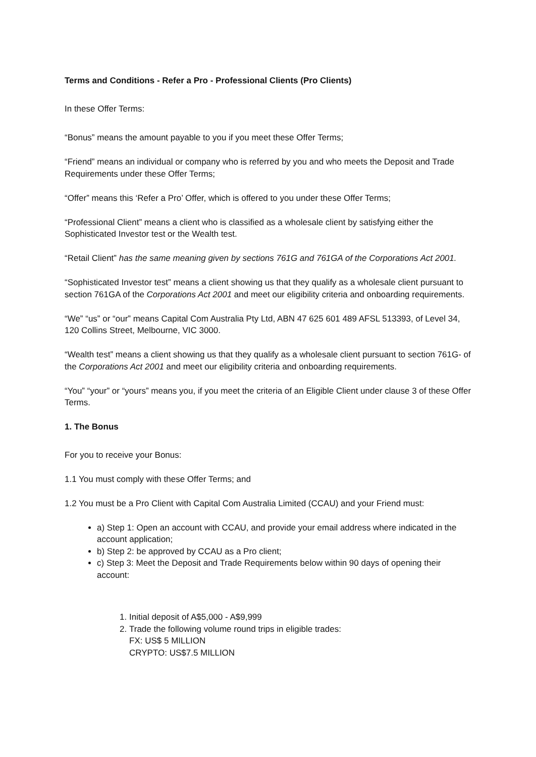Terms and Conditions - Refer a Pro - Professional Clients (Pro Clients)
In these Offer Terms:
“Bonus” means the amount payable to you if you meet these Offer Terms;
“Friend” means an individual or company who is referred by you and who meets the Deposit and Trade Requirements under these Offer Terms;
“Offer” means this ‘Refer a Pro’ Offer, which is offered to you under these Offer Terms;
“Professional Client” means a client who is classified as a wholesale client by satisfying either the Sophisticated Investor test or the Wealth test.
“Retail Client” has the same meaning given by sections 761G and 761GA of the Corporations Act 2001.
“Sophisticated Investor test” means a client showing us that they qualify as a wholesale client pursuant to section 761GA of the Corporations Act 2001 and meet our eligibility criteria and onboarding requirements.
“We” “us” or “our” means Capital Com Australia Pty Ltd, ABN 47 625 601 489 AFSL 513393, of Level 34, 120 Collins Street, Melbourne, VIC 3000.
“Wealth test” means a client showing us that they qualify as a wholesale client pursuant to section 761G- of the Corporations Act 2001 and meet our eligibility criteria and onboarding requirements.
“You” “your” or “yours” means you, if you meet the criteria of an Eligible Client under clause 3 of these Offer Terms.
1. The Bonus
For you to receive your Bonus:
1.1 You must comply with these Offer Terms; and
1.2 You must be a Pro Client with Capital Com Australia Limited (CCAU) and your Friend must:
a) Step 1: Open an account with CCAU, and provide your email address where indicated in the account application;
b) Step 2: be approved by CCAU as a Pro client;
c) Step 3: Meet the Deposit and Trade Requirements below within 90 days of opening their account:
1. Initial deposit of A$5,000 - A$9,999
2. Trade the following volume round trips in eligible trades:
FX: US$ 5 MILLION
CRYPTO: US$7.5 MILLION